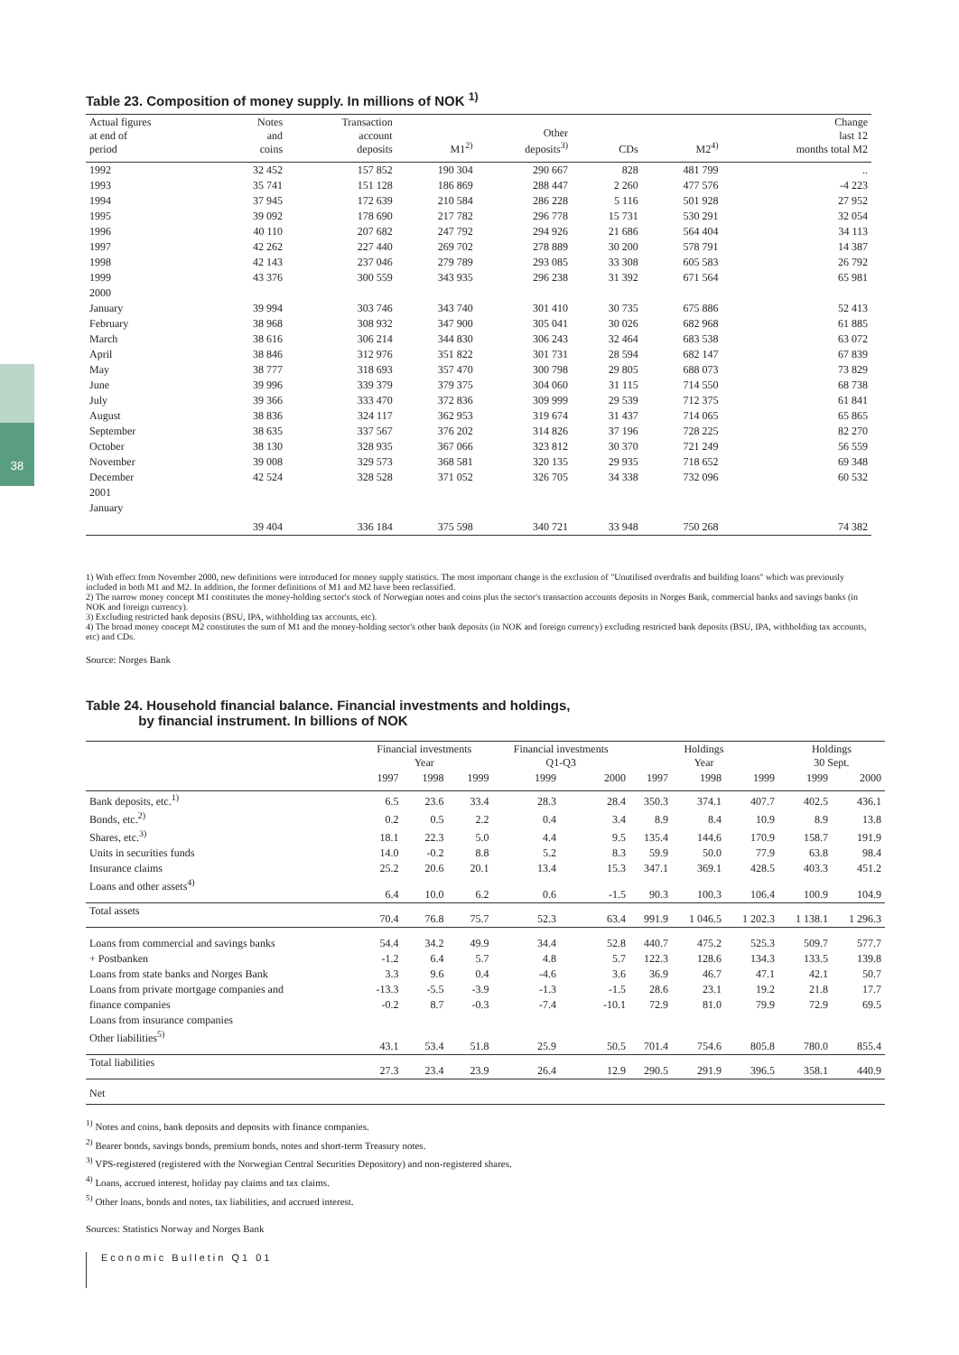38
Table 23. Composition of money supply. In millions of NOK <sup>1)</sup>
| Actual figures at end of period | Notes and coins | Transaction account deposits | M1<sup>2)</sup> | Other deposits<sup>3)</sup> | CDs | M2<sup>4)</sup> | Change last 12 months total M2 |
| --- | --- | --- | --- | --- | --- | --- | --- |
| 1992 | 32 452 | 157 852 | 190 304 | 290 667 | 828 | 481 799 | .. |
| 1993 | 35 741 | 151 128 | 186 869 | 288 447 | 2 260 | 477 576 | -4 223 |
| 1994 | 37 945 | 172 639 | 210 584 | 286 228 | 5 116 | 501 928 | 27 952 |
| 1995 | 39 092 | 178 690 | 217 782 | 296 778 | 15 731 | 530 291 | 32 054 |
| 1996 | 40 110 | 207 682 | 247 792 | 294 926 | 21 686 | 564 404 | 34 113 |
| 1997 | 42 262 | 227 440 | 269 702 | 278 889 | 30 200 | 578 791 | 14 387 |
| 1998 | 42 143 | 237 046 | 279 789 | 293 085 | 33 308 | 605 583 | 26 792 |
| 1999 | 43 376 | 300 559 | 343 935 | 296 238 | 31 392 | 671 564 | 65 981 |
| 2000 | | | | | | | |
| January | 39 994 | 303 746 | 343 740 | 301 410 | 30 735 | 675 886 | 52 413 |
| February | 38 968 | 308 932 | 347 900 | 305 041 | 30 026 | 682 968 | 61 885 |
| March | 38 616 | 306 214 | 344 830 | 306 243 | 32 464 | 683 538 | 63 072 |
| April | 38 846 | 312 976 | 351 822 | 301 731 | 28 594 | 682 147 | 67 839 |
| May | 38 777 | 318 693 | 357 470 | 300 798 | 29 805 | 688 073 | 73 829 |
| June | 39 996 | 339 379 | 379 375 | 304 060 | 31 115 | 714 550 | 68 738 |
| July | 39 366 | 333 470 | 372 836 | 309 999 | 29 539 | 712 375 | 61 841 |
| August | 38 836 | 324 117 | 362 953 | 319 674 | 31 437 | 714 065 | 65 865 |
| September | 38 635 | 337 567 | 376 202 | 314 826 | 37 196 | 728 225 | 82 270 |
| October | 38 130 | 328 935 | 367 066 | 323 812 | 30 370 | 721 249 | 56 559 |
| November | 39 008 | 329 573 | 368 581 | 320 135 | 29 935 | 718 652 | 69 348 |
| December | 42 524 | 328 528 | 371 052 | 326 705 | 34 338 | 732 096 | 60 532 |
| 2001 | | | | | | | |
| January | 39 404 | 336 184 | 375 598 | 340 721 | 33 948 | 750 268 | 74 382 |
1) With effect from November 2000, new definitions were introduced for money supply statistics. The most important change is the exclusion of "Unutilised overdrafts and building loans" which was previously included in both M1 and M2. In addition, the former definitions of M1 and M2 have been reclassified.
2) The narrow money concept M1 constitutes the money-holding sector's stock of Norwegian notes and coins plus the sector's transaction accounts deposits in Norges Bank, commercial banks and savings banks (in NOK and foreign currency).
3) Excluding restricted bank deposits (BSU, IPA, withholding tax accounts, etc).
4) The broad money concept M2 constitutes the sum of M1 and the money-holding sector's other bank deposits (in NOK and foreign currency) excluding restricted bank deposits (BSU, IPA, withholding tax accounts, etc) and CDs.
Source: Norges Bank
Table 24. Household financial balance. Financial investments and holdings,
by financial instrument. In billions of NOK
| | Financial investments Year | | | Financial investments Q1-Q3 | | Holdings Year | | | Holdings 30 Sept. | |
| --- | --- | --- | --- | --- | --- | --- | --- | --- | --- | --- |
| | 1997 | 1998 | 1999 | 1999 | 2000 | 1997 | 1998 | 1999 | 1999 | 2000 |
| Bank deposits, etc.<sup>1)</sup> | 6.5 | 23.6 | 33.4 | 28.3 | 28.4 | 350.3 | 374.1 | 407.7 | 402.5 | 436.1 |
| Bonds, etc.<sup>2)</sup> | 0.2 | 0.5 | 2.2 | 0.4 | 3.4 | 8.9 | 8.4 | 10.9 | 8.9 | 13.8 |
| Shares, etc.<sup>3)</sup> | 18.1 | 22.3 | 5.0 | 4.4 | 9.5 | 135.4 | 144.6 | 170.9 | 158.7 | 191.9 |
| Units in securities funds | 14.0 | -0.2 | 8.8 | 5.2 | 8.3 | 59.9 | 50.0 | 77.9 | 63.8 | 98.4 |
| Insurance claims | 25.2 | 20.6 | 20.1 | 13.4 | 15.3 | 347.1 | 369.1 | 428.5 | 403.3 | 451.2 |
| Loans and other assets<sup>4)</sup> | 6.4 | 10.0 | 6.2 | 0.6 | -1.5 | 90.3 | 100.3 | 106.4 | 100.9 | 104.9 |
| Total assets | 70.4 | 76.8 | 75.7 | 52.3 | 63.4 | 991.9 | 1 046.5 | 1 202.3 | 1 138.1 | 1 296.3 |
| Loans from commercial and savings banks | 54.4 | 34.2 | 49.9 | 34.4 | 52.8 | 440.7 | 475.2 | 525.3 | 509.7 | 577.7 |
| + Postbanken | -1.2 | 6.4 | 5.7 | 4.8 | 5.7 | 122.3 | 128.6 | 134.3 | 133.5 | 139.8 |
| Loans from state banks and Norges Bank | 3.3 | 9.6 | 0.4 | -4.6 | 3.6 | 36.9 | 46.7 | 47.1 | 42.1 | 50.7 |
| Loans from private mortgage companies and | -13.3 | -5.5 | -3.9 | -1.3 | -1.5 | 28.6 | 23.1 | 19.2 | 21.8 | 17.7 |
| finance companies | -0.2 | 8.7 | -0.3 | -7.4 | -10.1 | 72.9 | 81.0 | 79.9 | 72.9 | 69.5 |
| Loans from insurance companies | | | | | | | | | | |
| Other liabilities<sup>5)</sup> | 43.1 | 53.4 | 51.8 | 25.9 | 50.5 | 701.4 | 754.6 | 805.8 | 780.0 | 855.4 |
| Total liabilities | 27.3 | 23.4 | 23.9 | 26.4 | 12.9 | 290.5 | 291.9 | 396.5 | 358.1 | 440.9 |
| Net | | | | | | | | | | |
<sup>1)</sup> Notes and coins, bank deposits and deposits with finance companies.
<sup>2)</sup> Bearer bonds, savings bonds, premium bonds, notes and short-term Treasury notes.
<sup>3)</sup> VPS-registered (registered with the Norwegian Central Securities Depository) and non-registered shares.
<sup>4)</sup> Loans, accrued interest, holiday pay claims and tax claims.
<sup>5)</sup> Other loans, bonds and notes, tax liabilities, and accrued interest.
Sources: Statistics Norway and Norges Bank
Economic Bulletin Q1 01